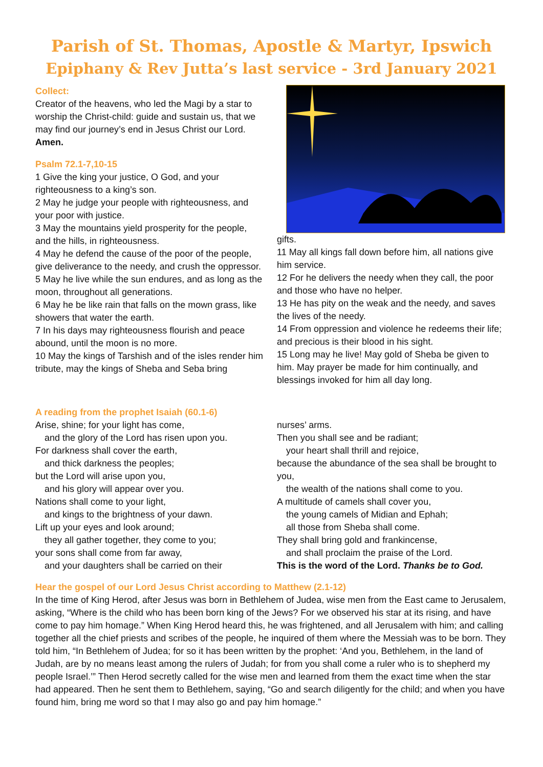Parish of St. Thomas, Apostle & Martyr, Ipswich
Epiphany & Rev Jutta’s last service - 3rd January 2021
Collect:
Creator of the heavens, who led the Magi by a star to worship the Christ-child: guide and sustain us, that we may find our journey’s end in Jesus Christ our Lord.
Amen.
Psalm 72.1-7,10-15
1 Give the king your justice, O God, and your righteousness to a king’s son.
2 May he judge your people with righteousness, and your poor with justice.
3 May the mountains yield prosperity for the people, and the hills, in righteousness.
4 May he defend the cause of the poor of the people, give deliverance to the needy, and crush the oppressor.
5 May he live while the sun endures, and as long as the moon, throughout all generations.
6 May he be like rain that falls on the mown grass, like showers that water the earth.
7 In his days may righteousness flourish and peace abound, until the moon is no more.
10 May the kings of Tarshish and of the isles render him tribute, may the kings of Sheba and Seba bring
gifts.
11 May all kings fall down before him, all nations give him service.
12 For he delivers the needy when they call, the poor and those who have no helper.
13 He has pity on the weak and the needy, and saves the lives of the needy.
14 From oppression and violence he redeems their life; and precious is their blood in his sight.
15 Long may he live! May gold of Sheba be given to him. May prayer be made for him continually, and blessings invoked for him all day long.
A reading from the prophet Isaiah (60.1-6)
Arise, shine; for your light has come,
and the glory of the Lord has risen upon you.
For darkness shall cover the earth,
and thick darkness the peoples;
but the Lord will arise upon you,
and his glory will appear over you.
Nations shall come to your light,
and kings to the brightness of your dawn.
Lift up your eyes and look around;
they all gather together, they come to you;
your sons shall come from far away,
and your daughters shall be carried on their
nurses’ arms.
Then you shall see and be radiant;
your heart shall thrill and rejoice,
because the abundance of the sea shall be brought to you,
the wealth of the nations shall come to you.
A multitude of camels shall cover you,
the young camels of Midian and Ephah;
all those from Sheba shall come.
They shall bring gold and frankincense,
and shall proclaim the praise of the Lord.
This is the word of the Lord. Thanks be to God.
Hear the gospel of our Lord Jesus Christ according to Matthew (2.1-12)
In the time of King Herod, after Jesus was born in Bethlehem of Judea, wise men from the East came to Jerusalem, asking, “Where is the child who has been born king of the Jews? For we observed his star at its rising, and have come to pay him homage.” When King Herod heard this, he was frightened, and all Jerusalem with him; and calling together all the chief priests and scribes of the people, he inquired of them where the Messiah was to be born. They told him, “In Bethlehem of Judea; for so it has been written by the prophet: ‘And you, Bethlehem, in the land of Judah, are by no means least among the rulers of Judah; for from you shall come a ruler who is to shepherd my people Israel.’” Then Herod secretly called for the wise men and learned from them the exact time when the star had appeared. Then he sent them to Bethlehem, saying, “Go and search diligently for the child; and when you have found him, bring me word so that I may also go and pay him homage.”